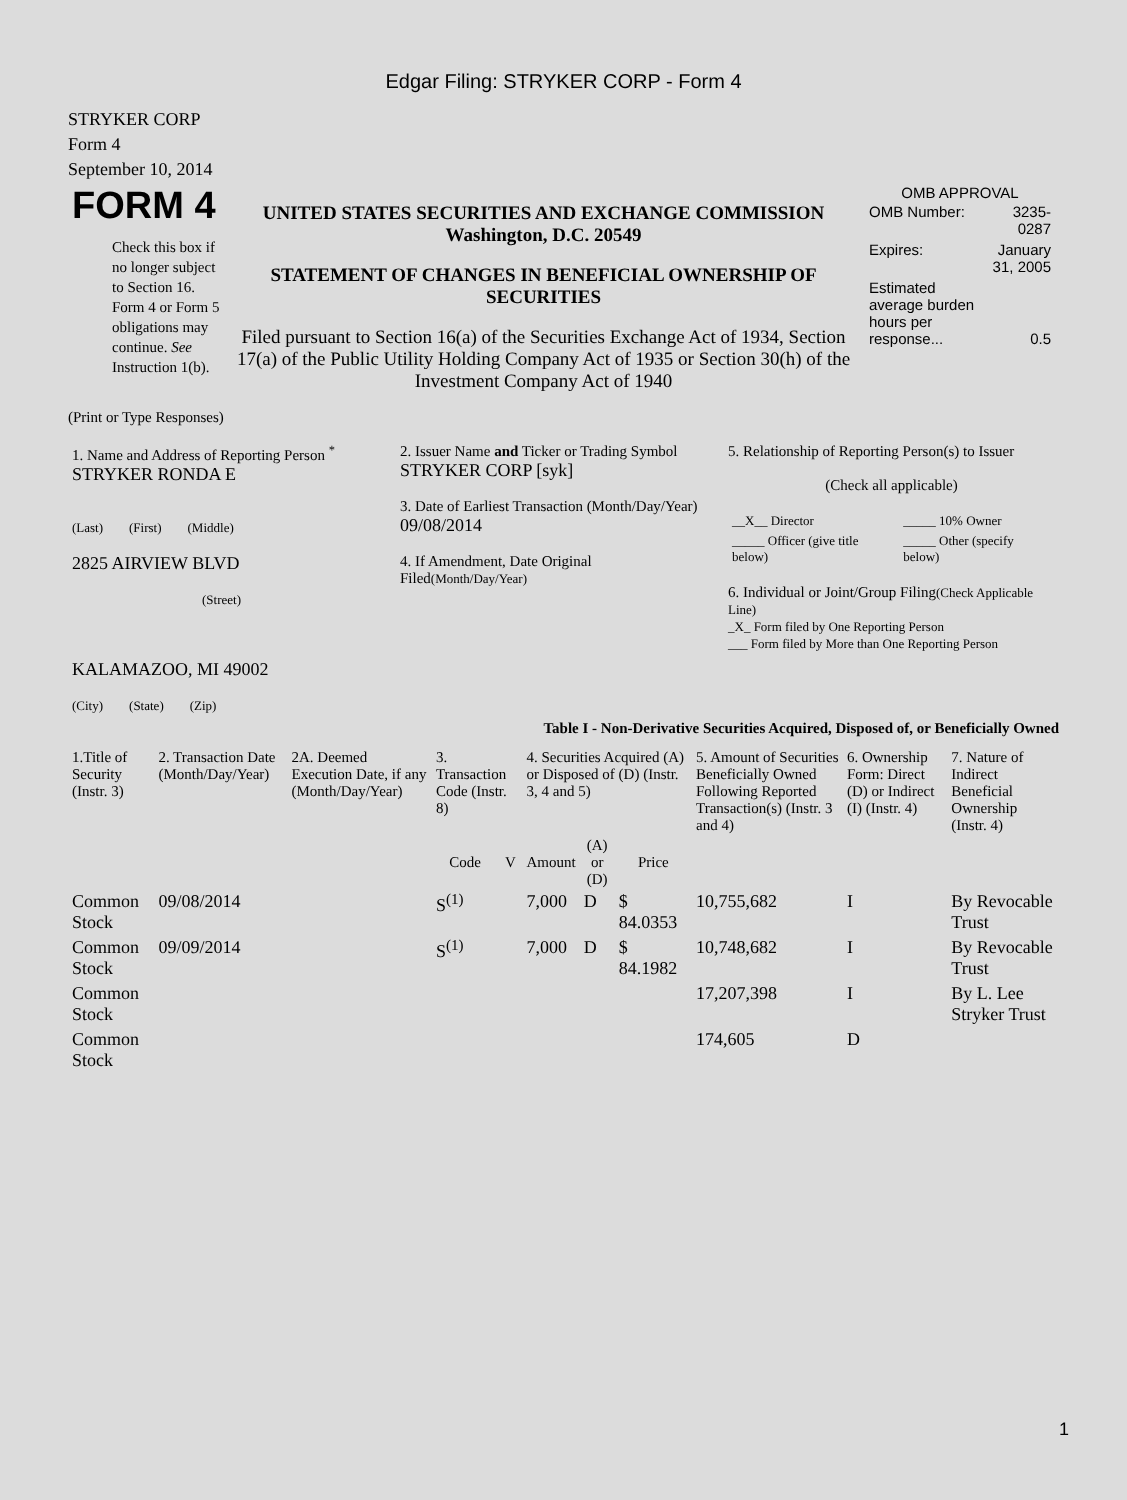Edgar Filing: STRYKER CORP - Form 4
STRYKER CORP
Form 4
September 10, 2014
| FORM 4 Check this box if no longer subject to Section 16. Form 4 or Form 5 obligations may continue. See Instruction 1(b). | UNITED STATES SECURITIES AND EXCHANGE COMMISSION Washington, D.C. 20549 STATEMENT OF CHANGES IN BENEFICIAL OWNERSHIP OF SECURITIES Filed pursuant to Section 16(a) of the Securities Exchange Act of 1934, Section 17(a) of the Public Utility Holding Company Act of 1935 or Section 30(h) of the Investment Company Act of 1940 | OMB APPROVAL / OMB Number: / 3235-0287 / / Expires: / January 31, 2005 / / Estimated average burden hours per response... / 0.5 / |
(Print or Type Responses)
| 1. Name and Address of Reporting Person <sup>*</sup> STRYKER RONDA E (Last) (First) (Middle) 2825 AIRVIEW BLVD (Street) KALAMAZOO, MI 49002 (City) (State) (Zip) | 2. Issuer Name and Ticker or Trading Symbol STRYKER CORP [syk] 3. Date of Earliest Transaction (Month/Day/Year) 09/08/2014 4. If Amendment, Date Original Filed (Month/Day/Year) | 5. Relationship of Reporting Person(s) to Issuer (Check all applicable) / __X__ Director / _____ 10% Owner / / _____ Officer (give title below) / _____ Other (specify below) / 6. Individual or Joint/Group Filing (Check Applicable Line) _X_ Form filed by One Reporting Person ___ Form filed by More than One Reporting Person |
Table I - Non-Derivative Securities Acquired, Disposed of, or Beneficially Owned
| 1.Title of Security (Instr. 3) | 2. Transaction Date (Month/Day/Year) | 2A. Deemed Execution Date, if any (Month/Day/Year) | 3. Transaction Code (Instr. 8) | | 4. Securities Acquired (A) or Disposed of (D) (Instr. 3, 4 and 5) | | | 5. Amount of Securities Beneficially Owned Following Reported Transaction(s) (Instr. 3 and 4) | 6. Ownership Form: Direct (D) or Indirect (I) (Instr. 4) | 7. Nature of Indirect Beneficial Ownership (Instr. 4) |
| | | | Code | V | Amount | (A) or (D) | Price | | | |
| Common Stock | 09/08/2014 | | S<sup>(1)</sup> | | 7,000 | D | $ 84.0353 | 10,755,682 | I | By Revocable Trust |
| Common Stock | 09/09/2014 | | S<sup>(1)</sup> | | 7,000 | D | $ 84.1982 | 10,748,682 | I | By Revocable Trust |
| Common Stock | | | | | | | | 17,207,398 | I | By L. Lee Stryker Trust |
| Common Stock | | | | | | | | 174,605 | D | |
1